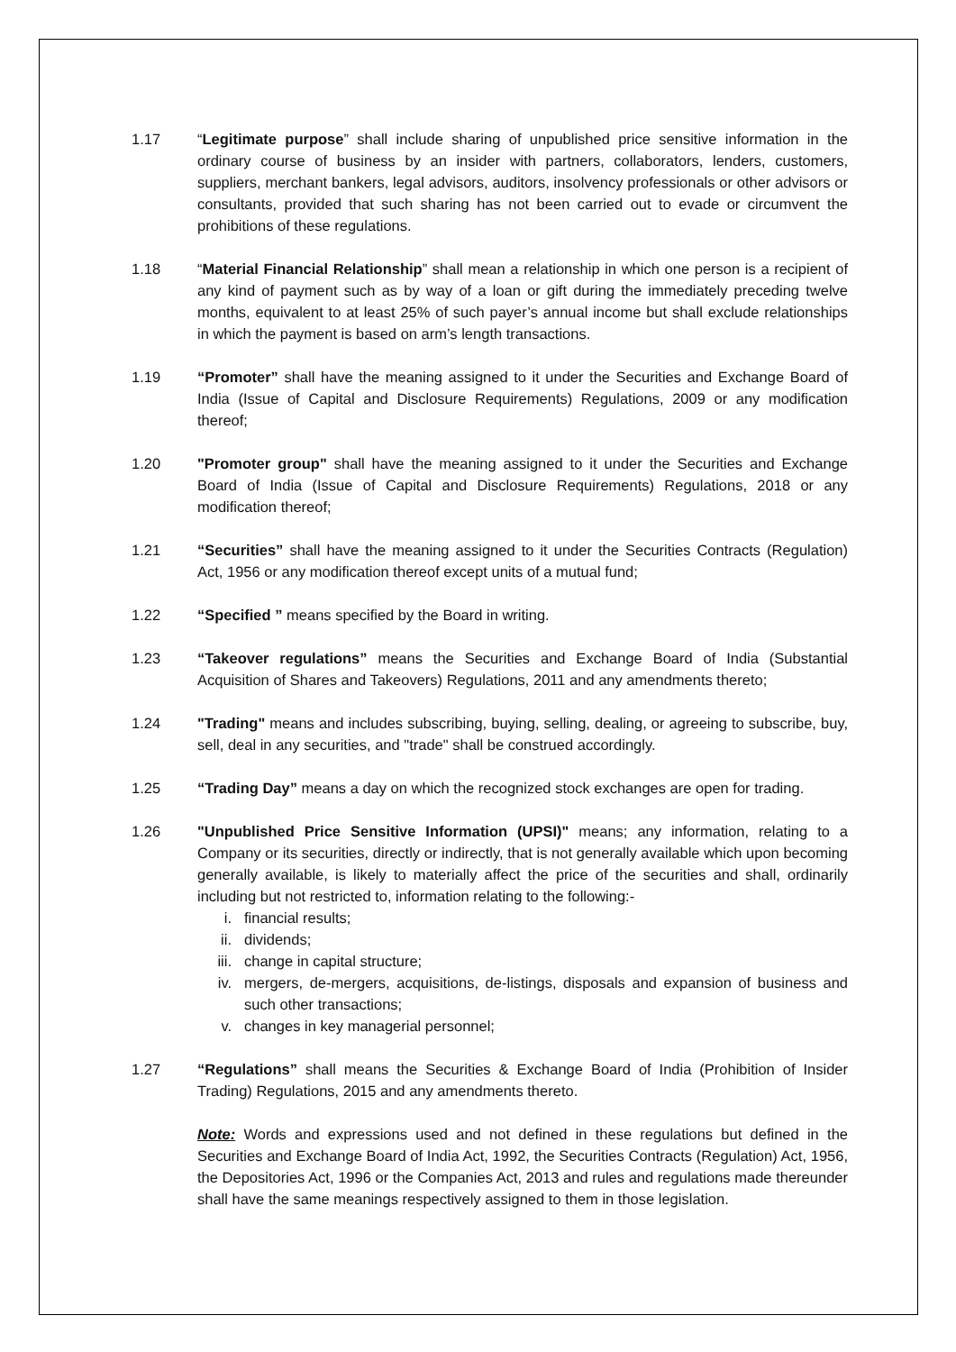1.17 “Legitimate purpose” shall include sharing of unpublished price sensitive information in the ordinary course of business by an insider with partners, collaborators, lenders, customers, suppliers, merchant bankers, legal advisors, auditors, insolvency professionals or other advisors or consultants, provided that such sharing has not been carried out to evade or circumvent the prohibitions of these regulations.
1.18 “Material Financial Relationship” shall mean a relationship in which one person is a recipient of any kind of payment such as by way of a loan or gift during the immediately preceding twelve months, equivalent to at least 25% of such payer’s annual income but shall exclude relationships in which the payment is based on arm’s length transactions.
1.19 “Promoter” shall have the meaning assigned to it under the Securities and Exchange Board of India (Issue of Capital and Disclosure Requirements) Regulations, 2009 or any modification thereof;
1.20 "Promoter group" shall have the meaning assigned to it under the Securities and Exchange Board of India (Issue of Capital and Disclosure Requirements) Regulations, 2018 or any modification thereof;
1.21 “Securities” shall have the meaning assigned to it under the Securities Contracts (Regulation) Act, 1956 or any modification thereof except units of a mutual fund;
1.22 “Specified ” means specified by the Board in writing.
1.23 “Takeover regulations” means the Securities and Exchange Board of India (Substantial Acquisition of Shares and Takeovers) Regulations, 2011 and any amendments thereto;
1.24 "Trading" means and includes subscribing, buying, selling, dealing, or agreeing to subscribe, buy, sell, deal in any securities, and "trade" shall be construed accordingly.
1.25 “Trading Day” means a day on which the recognized stock exchanges are open for trading.
1.26 "Unpublished Price Sensitive Information (UPSI)" means; any information, relating to a Company or its securities, directly or indirectly, that is not generally available which upon becoming generally available, is likely to materially affect the price of the securities and shall, ordinarily including but not restricted to, information relating to the following:-
i. financial results;
ii. dividends;
iii. change in capital structure;
iv. mergers, de-mergers, acquisitions, de-listings, disposals and expansion of business and such other transactions;
v. changes in key managerial personnel;
1.27 “Regulations” shall means the Securities & Exchange Board of India (Prohibition of Insider Trading) Regulations, 2015 and any amendments thereto.
Note: Words and expressions used and not defined in these regulations but defined in the Securities and Exchange Board of India Act, 1992, the Securities Contracts (Regulation) Act, 1956, the Depositories Act, 1996 or the Companies Act, 2013 and rules and regulations made thereunder shall have the same meanings respectively assigned to them in those legislation.